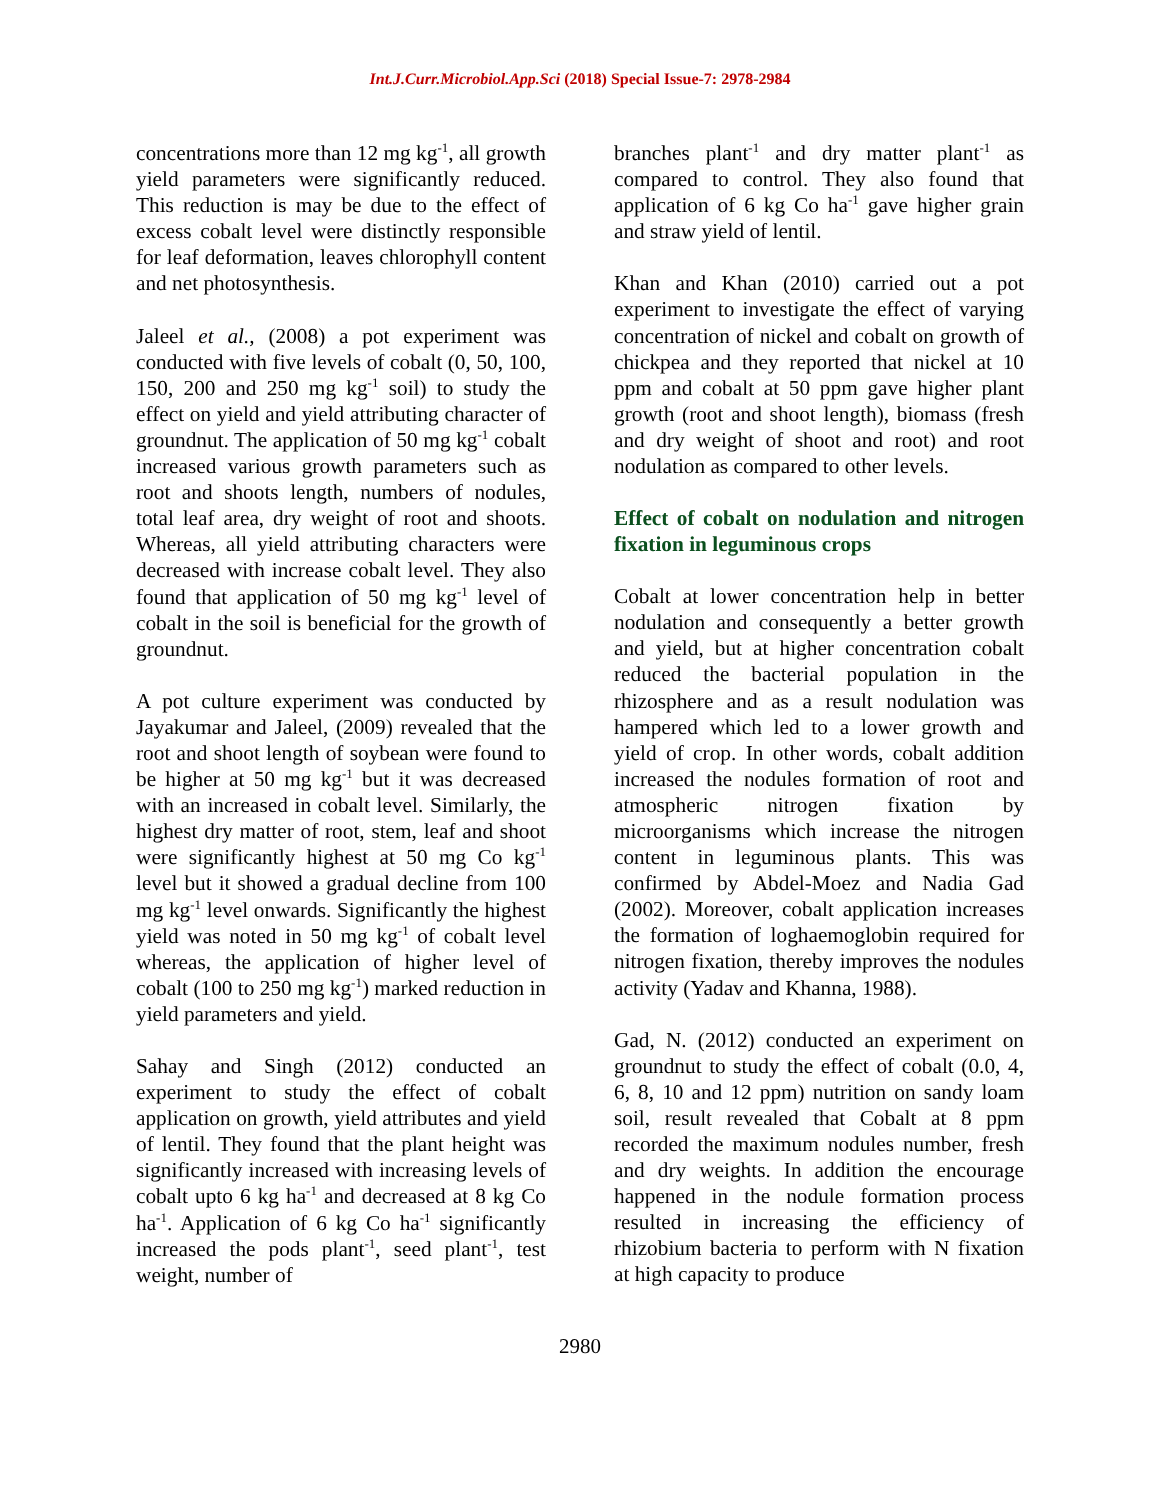Int.J.Curr.Microbiol.App.Sci (2018) Special Issue-7: 2978-2984
concentrations more than 12 mg kg<sup>-1</sup>, all growth yield parameters were significantly reduced. This reduction is may be due to the effect of excess cobalt level were distinctly responsible for leaf deformation, leaves chlorophyll content and net photosynthesis.
Jaleel et al., (2008) a pot experiment was conducted with five levels of cobalt (0, 50, 100, 150, 200 and 250 mg kg<sup>-1</sup> soil) to study the effect on yield and yield attributing character of groundnut. The application of 50 mg kg<sup>-1</sup> cobalt increased various growth parameters such as root and shoots length, numbers of nodules, total leaf area, dry weight of root and shoots. Whereas, all yield attributing characters were decreased with increase cobalt level. They also found that application of 50 mg kg<sup>-1</sup> level of cobalt in the soil is beneficial for the growth of groundnut.
A pot culture experiment was conducted by Jayakumar and Jaleel, (2009) revealed that the root and shoot length of soybean were found to be higher at 50 mg kg<sup>-1</sup> but it was decreased with an increased in cobalt level. Similarly, the highest dry matter of root, stem, leaf and shoot were significantly highest at 50 mg Co kg<sup>-1</sup> level but it showed a gradual decline from 100 mg kg<sup>-1</sup> level onwards. Significantly the highest yield was noted in 50 mg kg<sup>-1</sup> of cobalt level whereas, the application of higher level of cobalt (100 to 250 mg kg<sup>-1</sup>) marked reduction in yield parameters and yield.
Sahay and Singh (2012) conducted an experiment to study the effect of cobalt application on growth, yield attributes and yield of lentil. They found that the plant height was significantly increased with increasing levels of cobalt upto 6 kg ha<sup>-1</sup> and decreased at 8 kg Co ha<sup>-1</sup>. Application of 6 kg Co ha<sup>-1</sup> significantly increased the pods plant<sup>-1</sup>, seed plant<sup>-1</sup>, test weight, number of
branches plant<sup>-1</sup> and dry matter plant<sup>-1</sup> as compared to control. They also found that application of 6 kg Co ha<sup>-1</sup> gave higher grain and straw yield of lentil.
Khan and Khan (2010) carried out a pot experiment to investigate the effect of varying concentration of nickel and cobalt on growth of chickpea and they reported that nickel at 10 ppm and cobalt at 50 ppm gave higher plant growth (root and shoot length), biomass (fresh and dry weight of shoot and root) and root nodulation as compared to other levels.
Effect of cobalt on nodulation and nitrogen fixation in leguminous crops
Cobalt at lower concentration help in better nodulation and consequently a better growth and yield, but at higher concentration cobalt reduced the bacterial population in the rhizosphere and as a result nodulation was hampered which led to a lower growth and yield of crop. In other words, cobalt addition increased the nodules formation of root and atmospheric nitrogen fixation by microorganisms which increase the nitrogen content in leguminous plants. This was confirmed by Abdel-Moez and Nadia Gad (2002). Moreover, cobalt application increases the formation of loghaemoglobin required for nitrogen fixation, thereby improves the nodules activity (Yadav and Khanna, 1988).
Gad, N. (2012) conducted an experiment on groundnut to study the effect of cobalt (0.0, 4, 6, 8, 10 and 12 ppm) nutrition on sandy loam soil, result revealed that Cobalt at 8 ppm recorded the maximum nodules number, fresh and dry weights. In addition the encourage happened in the nodule formation process resulted in increasing the efficiency of rhizobium bacteria to perform with N fixation at high capacity to produce
2980